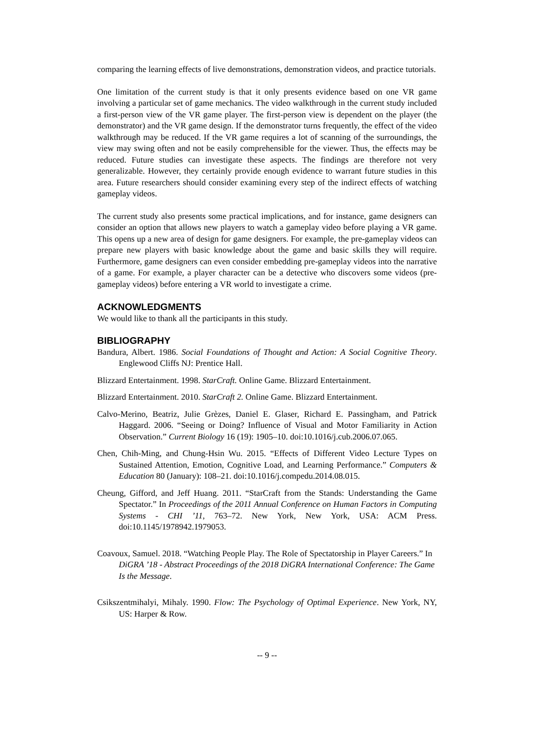comparing the learning effects of live demonstrations, demonstration videos, and practice tutorials.
One limitation of the current study is that it only presents evidence based on one VR game involving a particular set of game mechanics. The video walkthrough in the current study included a first-person view of the VR game player. The first-person view is dependent on the player (the demonstrator) and the VR game design. If the demonstrator turns frequently, the effect of the video walkthrough may be reduced. If the VR game requires a lot of scanning of the surroundings, the view may swing often and not be easily comprehensible for the viewer. Thus, the effects may be reduced. Future studies can investigate these aspects. The findings are therefore not very generalizable. However, they certainly provide enough evidence to warrant future studies in this area. Future researchers should consider examining every step of the indirect effects of watching gameplay videos.
The current study also presents some practical implications, and for instance, game designers can consider an option that allows new players to watch a gameplay video before playing a VR game. This opens up a new area of design for game designers. For example, the pre-gameplay videos can prepare new players with basic knowledge about the game and basic skills they will require. Furthermore, game designers can even consider embedding pre-gameplay videos into the narrative of a game. For example, a player character can be a detective who discovers some videos (pre-gameplay videos) before entering a VR world to investigate a crime.
ACKNOWLEDGMENTS
We would like to thank all the participants in this study.
BIBLIOGRAPHY
Bandura, Albert. 1986. Social Foundations of Thought and Action: A Social Cognitive Theory. Englewood Cliffs NJ: Prentice Hall.
Blizzard Entertainment. 1998. StarCraft. Online Game. Blizzard Entertainment.
Blizzard Entertainment. 2010. StarCraft 2. Online Game. Blizzard Entertainment.
Calvo-Merino, Beatriz, Julie Grèzes, Daniel E. Glaser, Richard E. Passingham, and Patrick Haggard. 2006. “Seeing or Doing? Influence of Visual and Motor Familiarity in Action Observation.” Current Biology 16 (19): 1905–10. doi:10.1016/j.cub.2006.07.065.
Chen, Chih-Ming, and Chung-Hsin Wu. 2015. “Effects of Different Video Lecture Types on Sustained Attention, Emotion, Cognitive Load, and Learning Performance.” Computers & Education 80 (January): 108–21. doi:10.1016/j.compedu.2014.08.015.
Cheung, Gifford, and Jeff Huang. 2011. “StarCraft from the Stands: Understanding the Game Spectator.” In Proceedings of the 2011 Annual Conference on Human Factors in Computing Systems - CHI ’11, 763–72. New York, New York, USA: ACM Press. doi:10.1145/1978942.1979053.
Coavoux, Samuel. 2018. “Watching People Play. The Role of Spectatorship in Player Careers.” In DiGRA ’18 - Abstract Proceedings of the 2018 DiGRA International Conference: The Game Is the Message.
Csikszentmihalyi, Mihaly. 1990. Flow: The Psychology of Optimal Experience. New York, NY, US: Harper & Row.
-- 9 --